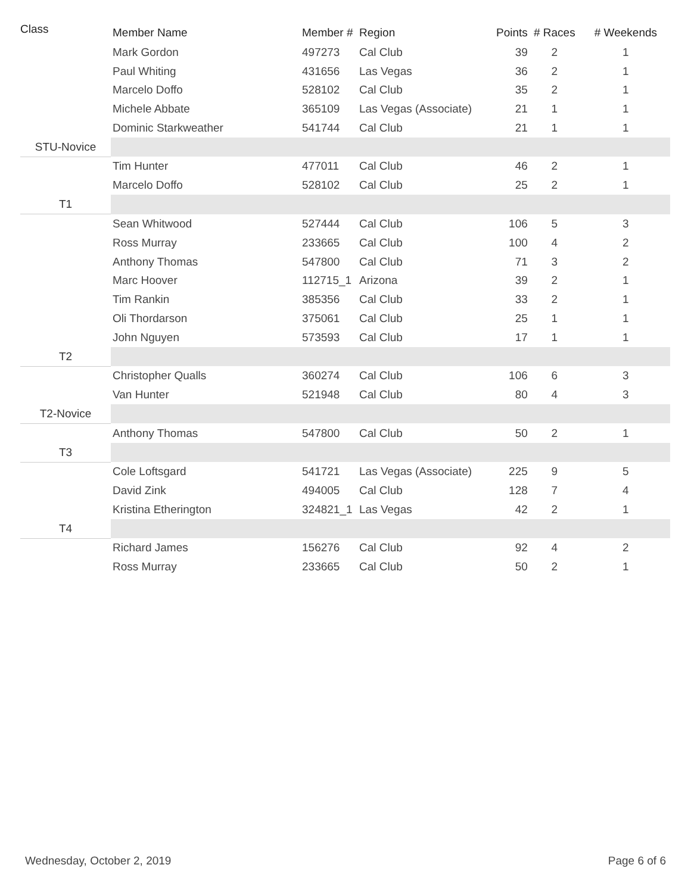| Class | Member Name | Member # | Region | Points | # Races | # Weekends |
| --- | --- | --- | --- | --- | --- | --- |
| | Mark Gordon | 497273 | Cal Club | 39 | 2 | 1 |
| | Paul Whiting | 431656 | Las Vegas | 36 | 2 | 1 |
| | Marcelo Doffo | 528102 | Cal Club | 35 | 2 | 1 |
| | Michele Abbate | 365109 | Las Vegas (Associate) | 21 | 1 | 1 |
| | Dominic Starkweather | 541744 | Cal Club | 21 | 1 | 1 |
| STU-Novice | | | | | | |
| | Tim Hunter | 477011 | Cal Club | 46 | 2 | 1 |
| | Marcelo Doffo | 528102 | Cal Club | 25 | 2 | 1 |
| T1 | | | | | | |
| | Sean Whitwood | 527444 | Cal Club | 106 | 5 | 3 |
| | Ross Murray | 233665 | Cal Club | 100 | 4 | 2 |
| | Anthony Thomas | 547800 | Cal Club | 71 | 3 | 2 |
| | Marc Hoover | 112715_1 | Arizona | 39 | 2 | 1 |
| | Tim Rankin | 385356 | Cal Club | 33 | 2 | 1 |
| | Oli Thordarson | 375061 | Cal Club | 25 | 1 | 1 |
| | John Nguyen | 573593 | Cal Club | 17 | 1 | 1 |
| T2 | | | | | | |
| | Christopher Qualls | 360274 | Cal Club | 106 | 6 | 3 |
| | Van Hunter | 521948 | Cal Club | 80 | 4 | 3 |
| T2-Novice | | | | | | |
| | Anthony Thomas | 547800 | Cal Club | 50 | 2 | 1 |
| T3 | | | | | | |
| | Cole Loftsgard | 541721 | Las Vegas (Associate) | 225 | 9 | 5 |
| | David Zink | 494005 | Cal Club | 128 | 7 | 4 |
| | Kristina Etherington | 324821_1 | Las Vegas | 42 | 2 | 1 |
| T4 | | | | | | |
| | Richard James | 156276 | Cal Club | 92 | 4 | 2 |
| | Ross Murray | 233665 | Cal Club | 50 | 2 | 1 |
Wednesday, October 2, 2019 Page 6 of 6